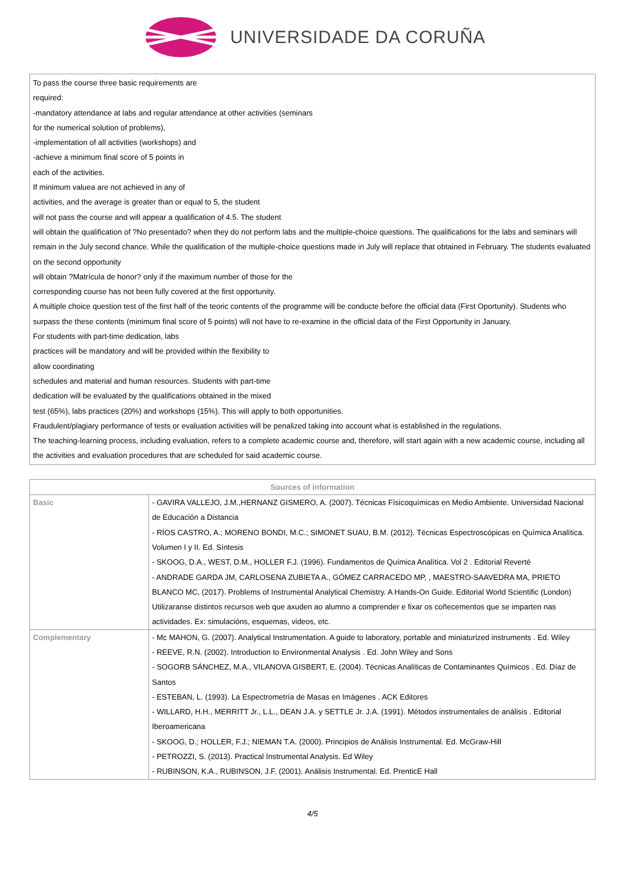UNIVERSIDADE DA CORUÑA
To pass the course three basic requirements are
required:
-mandatory attendance at labs and regular attendance at other activities (seminars
for the numerical solution of problems),
-implementation of all activities (workshops) and
-achieve a minimum final score of 5 points in
each of the activities.
If minimum valuea are not achieved in any of
activities, and the average is greater than or equal to 5, the student
will not pass the course and will appear a qualification of 4.5. The student
will obtain the qualification of ?No presentado? when they do not perform labs and the multiple-choice questions. The qualifications for the labs and seminars will remain in the July second chance. While the qualification of the multiple-choice questions made in July will replace that obtained in February. The students evaluated on the second opportunity
will obtain ?Matrícula de honor? only if the maximum number of those for the
corresponding course has not been fully covered at the first opportunity.
A multiple choice question test of the first half of the teoric contents of the programme will be conducte before the official data (First Oportunity). Students who surpass the these contents (minimum final score of 5 points) will not have to re-examine in the official data of the First Opportunity in January.
For students with part-time dedication, labs
practices will be mandatory and will be provided within the flexibility to
allow coordinating
schedules and material and human resources. Students with part-time
dedication will be evaluated by the qualifications obtained in the mixed
test (65%), labs practices (20%) and workshops (15%). This will apply to both opportunities.
Fraudulent/plagiary performance of tests or evaluation activities will be penalized taking into account what is established in the regulations.
The teaching-learning process, including evaluation, refers to a complete academic course and, therefore, will start again with a new academic course, including all the activities and evaluation procedures that are scheduled for said academic course.
| Sources of information | |
| --- | --- |
| Basic | - GAVIRA VALLEJO, J.M.,HERNANZ GISMERO, A. (2007). Técnicas Físicoquímicas en Medio Ambiente. Universidad Nacional de Educación a Distancia - RÍOS CASTRO, A.; MORENO BONDI, M.C.; SIMONET SUAU, B.M. (2012). Técnicas Espectroscópicas en Química Analítica. Volumen I y II. Ed. Síntesis - SKOOG, D.A., WEST, D.M., HOLLER F.J. (1996). Fundamentos de Química Analítica. Vol 2 . Editorial Reverté - ANDRADE GARDA JM, CARLOSENA ZUBIETA A., GÓMEZ CARRACEDO MP, , MAESTRO-SAAVEDRA MA, PRIETO BLANCO MC, (2017). Problems of Instrumental Analytical Chemistry. A Hands-On Guide. Editorial World Scientific (London) Utilizaranse distintos recursos web que axuden ao alumno a comprender e fixar os coñecementos que se imparten nas actividades. Ex: simulacións, esquemas, videos, etc. |
| Complementary | - Mc MAHON, G. (2007). Analytical Instrumentation. A guide to laboratory, portable and miniaturized instruments . Ed. Wiley - REEVE, R.N. (2002). Introduction to Environmental Analysis . Ed. John Wiley and Sons - SOGORB SÁNCHEZ, M.A., VILANOVA GISBERT, E. (2004). Técnicas Analíticas de Contaminantes Químicos . Ed. Díaz de Santos - ESTEBAN, L. (1993). La Espectrometría de Masas en Imágenes . ACK Editores - WILLARD, H.H., MERRITT Jr., L.L., DEAN J.A. y SETTLE Jr. J.A. (1991). Métodos instrumentales de análisis . Editorial Iberoamericana - SKOOG, D.; HOLLER, F.J.; NIEMAN T.A. (2000). Principios de Análisis Instrumental. Ed. McGraw-Hill - PETROZZI, S. (2013). Practical Instrumental Analysis. Ed Wiley - RUBINSON, K.A., RUBINSON, J.F. (2001). Análisis Instrumental. Ed. PrenticE Hall |
4/5